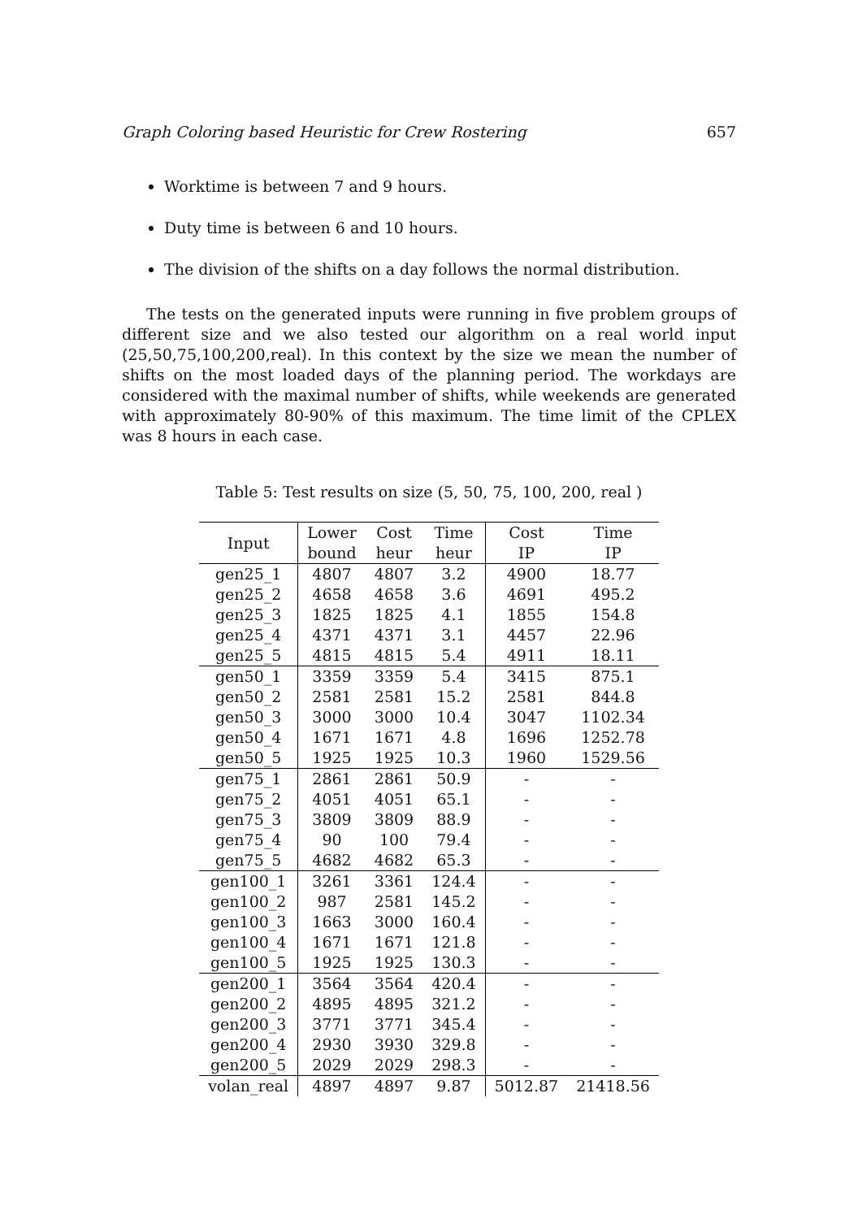Graph Coloring based Heuristic for Crew Rostering 657
Worktime is between 7 and 9 hours.
Duty time is between 6 and 10 hours.
The division of the shifts on a day follows the normal distribution.
The tests on the generated inputs were running in five problem groups of different size and we also tested our algorithm on a real world input (25,50,75,100,200,real). In this context by the size we mean the number of shifts on the most loaded days of the planning period. The workdays are considered with the maximal number of shifts, while weekends are generated with approximately 80-90% of this maximum. The time limit of the CPLEX was 8 hours in each case.
Table 5: Test results on size (5, 50, 75, 100, 200, real )
| Input | Lower | Cost | Time | Cost | Time |
| --- | --- | --- | --- | --- | --- |
| | bound | heur | heur | IP | IP |
| gen25_1 | 4807 | 4807 | 3.2 | 4900 | 18.77 |
| gen25_2 | 4658 | 4658 | 3.6 | 4691 | 495.2 |
| gen25_3 | 1825 | 1825 | 4.1 | 1855 | 154.8 |
| gen25_4 | 4371 | 4371 | 3.1 | 4457 | 22.96 |
| gen25_5 | 4815 | 4815 | 5.4 | 4911 | 18.11 |
| gen50_1 | 3359 | 3359 | 5.4 | 3415 | 875.1 |
| gen50_2 | 2581 | 2581 | 15.2 | 2581 | 844.8 |
| gen50_3 | 3000 | 3000 | 10.4 | 3047 | 1102.34 |
| gen50_4 | 1671 | 1671 | 4.8 | 1696 | 1252.78 |
| gen50_5 | 1925 | 1925 | 10.3 | 1960 | 1529.56 |
| gen75_1 | 2861 | 2861 | 50.9 | - | - |
| gen75_2 | 4051 | 4051 | 65.1 | - | - |
| gen75_3 | 3809 | 3809 | 88.9 | - | - |
| gen75_4 | 90 | 100 | 79.4 | - | - |
| gen75_5 | 4682 | 4682 | 65.3 | - | - |
| gen100_1 | 3261 | 3361 | 124.4 | - | - |
| gen100_2 | 987 | 2581 | 145.2 | - | - |
| gen100_3 | 1663 | 3000 | 160.4 | - | - |
| gen100_4 | 1671 | 1671 | 121.8 | - | - |
| gen100_5 | 1925 | 1925 | 130.3 | - | - |
| gen200_1 | 3564 | 3564 | 420.4 | - | - |
| gen200_2 | 4895 | 4895 | 321.2 | - | - |
| gen200_3 | 3771 | 3771 | 345.4 | - | - |
| gen200_4 | 2930 | 3930 | 329.8 | - | - |
| gen200_5 | 2029 | 2029 | 298.3 | - | - |
| volan_real | 4897 | 4897 | 9.87 | 5012.87 | 21418.56 |